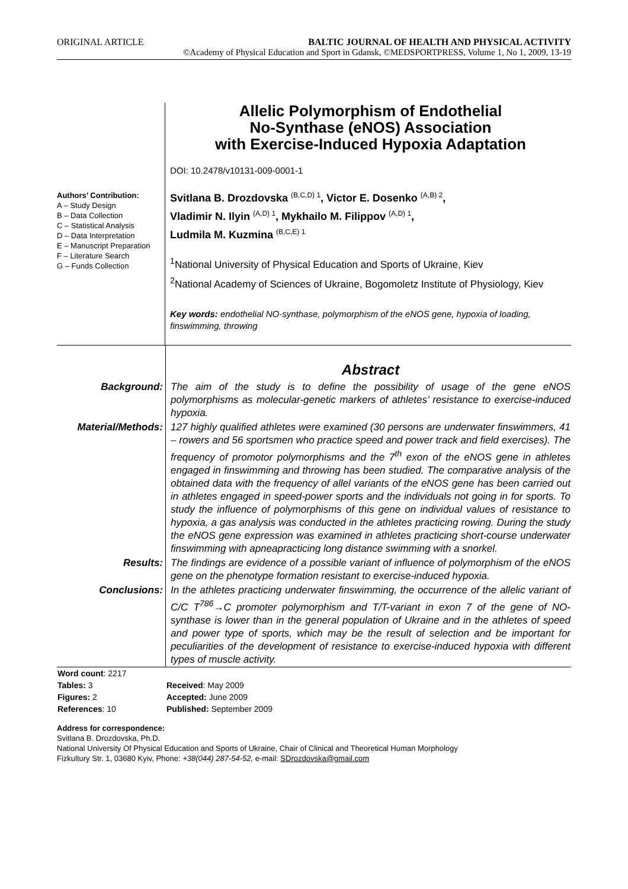ORIGINAL ARTICLE BALTIC JOURNAL OF HEALTH AND PHYSICAL ACTIVITY
©Academy of Physical Education and Sport in Gdansk, ©MEDSPORTPRESS, Volume 1, No 1, 2009, 13-19
Authors’ Contribution:
A – Study Design
B – Data Collection
C – Statistical Analysis
D – Data Interpretation
E – Manuscript Preparation
F – Literature Search
G – Funds Collection
Allelic Polymorphism of Endothelial
No-Synthase (eNOS) Association
with Exercise-Induced Hypoxia Adaptation
DOI: 10.2478/v10131-009-0001-1
Svitlana B. Drozdovska <sup>(B,C,D) 1</sup>, Victor E. Dosenko <sup>(A,B) 2</sup>,
Vladimir N. Ilyin <sup>(A,D) 1</sup>, Mykhailo M. Filippov <sup>(A,D) 1</sup>,
Ludmila M. Kuzmina <sup>(B,C,E) 1</sup>
<sup>1</sup> National University of Physical Education and Sports of Ukraine, Kiev
<sup>2</sup> National Academy of Sciences of Ukraine, Bogomoletz Institute of Physiology, Kiev
Key words: endothelial NO-synthase, polymorphism of the eNOS gene, hypoxia of loading, finswimming, throwing
| | Abstract |
| Background: | The aim of the study is to define the possibility of usage of the gene eNOS polymorphisms as molecular-genetic markers of athletes’ resistance to exercise-induced hypoxia. |
| Material/Methods: | 127 highly qualified athletes were examined (30 persons are underwater finswimmers, 41 – rowers and 56 sportsmen who practice speed and power track and field exercises). The frequency of promotor polymorphisms and the 7<sup>th</sup> exon of the eNOS gene in athletes engaged in finswimming and throwing has been studied. The comparative analysis of the obtained data with the frequency of allel variants of the eNOS gene has been carried out in athletes engaged in speed-power sports and the individuals not going in for sports. To study the influence of polymorphisms of this gene on individual values of resistance to hypoxia, a gas analysis was conducted in the athletes practicing rowing. During the study the eNOS gene expression was examined in athletes practicing short-course underwater finswimming with apneapracticing long distance swimming with a snorkel. |
| Results: | The findings are evidence of a possible variant of influence of polymorphism of the eNOS gene on the phenotype formation resistant to exercise-induced hypoxia. |
| Conclusions: | In the athletes practicing underwater finswimming, the occurrence of the allelic variant of C/C T<sup>786</sup>→C promoter polymorphism and T/T-variant in exon 7 of the gene of NO-synthase is lower than in the general population of Ukraine and in the athletes of speed and power type of sports, which may be the result of selection and be important for peculiarities of the development of resistance to exercise-induced hypoxia with different types of muscle activity. |
| Word count : 2217 | |
| Tables: 3 | Received : May 2009 |
| Figures: 2 | Accepted: June 2009 |
| References : 10 | Published: September 2009 |
Address for correspondence:
Svitlana B. Drozdovska, Ph.D.
National University Of Physical Education and Sports of Ukraine, Chair of Clinical and Theoretical Human Morphology
Fizkultury Str. 1, 03680 Kyiv, Phone: +38(044) 287-54-52, e-mail: SDrozdovska@gmail.com